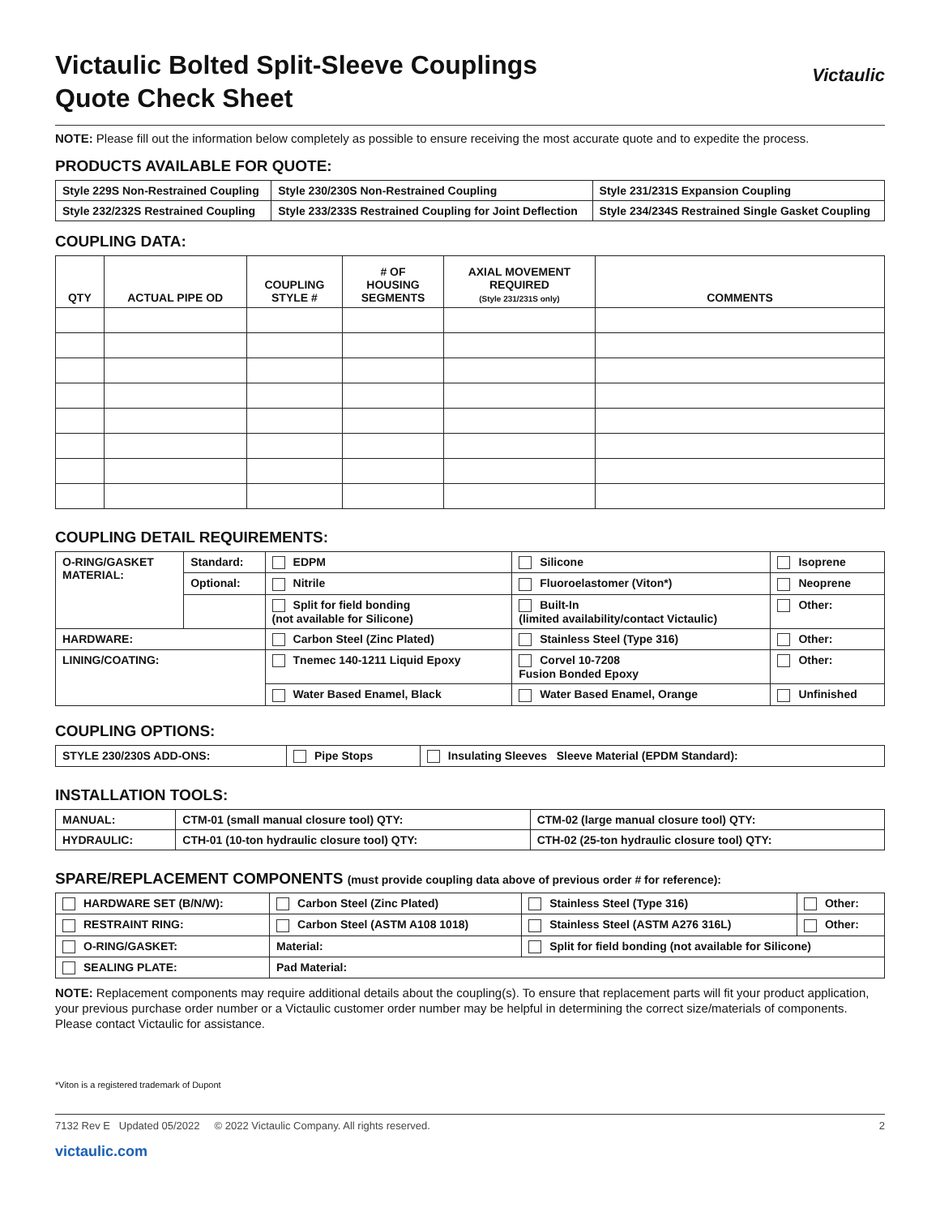Victaulic Bolted Split-Sleeve Couplings
Quote Check Sheet
Victaulic
NOTE: Please fill out the information below completely as possible to ensure receiving the most accurate quote and to expedite the process.
PRODUCTS AVAILABLE FOR QUOTE:
| Style 229S Non-Restrained Coupling | Style 230/230S Non-Restrained Coupling | Style 231/231S Expansion Coupling |
| Style 232/232S Restrained Coupling | Style 233/233S Restrained Coupling for Joint Deflection | Style 234/234S Restrained Single Gasket Coupling |
COUPLING DATA:
| QTY | ACTUAL PIPE OD | COUPLING STYLE # | # OF HOUSING SEGMENTS | AXIAL MOVEMENT REQUIRED (Style 231/231S only) | COMMENTS |
| --- | --- | --- | --- | --- | --- |
COUPLING DETAIL REQUIREMENTS:
| O-RING/GASKET MATERIAL: | Standard: | EDPM | Silicone | Isoprene |
| | Optional: | Nitrile | Fluoroelastomer (Viton*) | Neoprene |
| | | Split for field bonding (not available for Silicone) | Built-In (limited availability/contact Victaulic) | Other: |
| HARDWARE: | | Carbon Steel (Zinc Plated) | Stainless Steel (Type 316) | Other: |
| LINING/COATING: | | Tnemec 140-1211 Liquid Epoxy | Corvel 10-7208 Fusion Bonded Epoxy | Other: |
| | | Water Based Enamel, Black | Water Based Enamel, Orange | Unfinished |
COUPLING OPTIONS:
| STYLE 230/230S ADD-ONS: | Pipe Stops | Insulating Sleeves Sleeve Material (EPDM Standard): |
INSTALLATION TOOLS:
| MANUAL: | CTM-01 (small manual closure tool) QTY: | CTM-02 (large manual closure tool) QTY: |
| HYDRAULIC: | CTH-01 (10-ton hydraulic closure tool) QTY: | CTH-02 (25-ton hydraulic closure tool) QTY: |
SPARE/REPLACEMENT COMPONENTS (must provide coupling data above of previous order # for reference):
| HARDWARE SET (B/N/W): | Carbon Steel (Zinc Plated) | Stainless Steel (Type 316) | Other: |
| RESTRAINT RING: | Carbon Steel (ASTM A108 1018) | Stainless Steel (ASTM A276 316L) | Other: |
| O-RING/GASKET: | Material: | Split for field bonding (not available for Silicone) | |
| SEALING PLATE: | Pad Material: | | |
NOTE: Replacement components may require additional details about the coupling(s). To ensure that replacement parts will fit your product application, your previous purchase order number or a Victaulic customer order number may be helpful in determining the correct size/materials of components. Please contact Victaulic for assistance.
*Viton is a registered trademark of Dupont
7132 Rev E Updated 05/2022 © 2022 Victaulic Company. All rights reserved. 2
victaulic.com